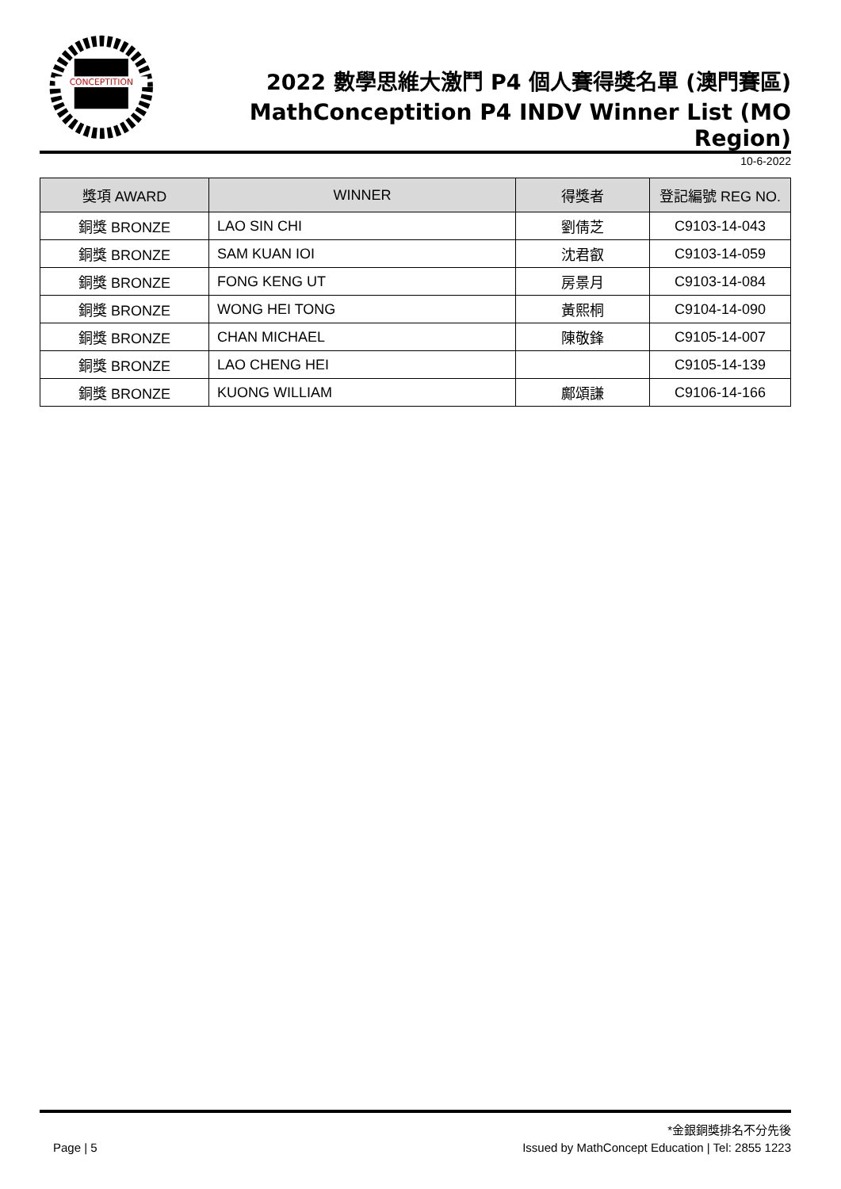CONCEPTITION
2022 數學思維大激鬥 P4 個人賽得獎名單 (澳門賽區)
MathConceptition P4 INDV Winner List (MO Region)
10-6-2022
| 獎項 AWARD | WINNER | 得獎者 | 登記編號 REG NO. |
| --- | --- | --- | --- |
| 銅獎 BRONZE | LAO SIN CHI | 劉倩芝 | C9103-14-043 |
| 銅獎 BRONZE | SAM KUAN IOI | 沈君叡 | C9103-14-059 |
| 銅獎 BRONZE | FONG KENG UT | 房景月 | C9103-14-084 |
| 銅獎 BRONZE | WONG HEI TONG | 黃熙桐 | C9104-14-090 |
| 銅獎 BRONZE | CHAN MICHAEL | 陳敬鋒 | C9105-14-007 |
| 銅獎 BRONZE | LAO CHENG HEI | | C9105-14-139 |
| 銅獎 BRONZE | KUONG WILLIAM | 鄺頌謙 | C9106-14-166 |
*金銀銅獎排名不分先後
Page | 5 Issued by MathConcept Education | Tel: 2855 1223